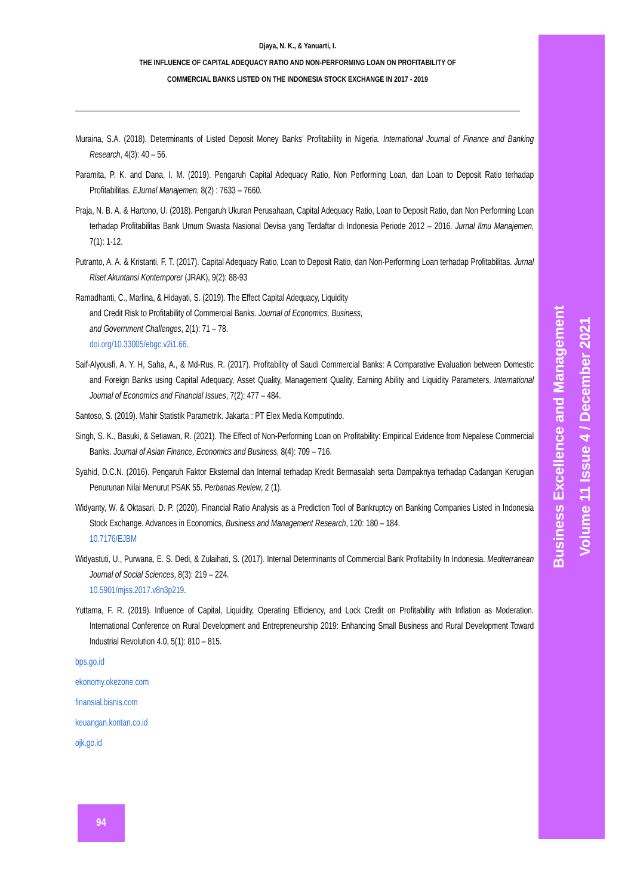Business Excellence and Management
Volume 11 Issue 4 / December 2021
Djaya, N. K., & Yanuarti, I.
THE INFLUENCE OF CAPITAL ADEQUACY RATIO AND NON-PERFORMING LOAN ON PROFITABILITY OF
COMMERCIAL BANKS LISTED ON THE INDONESIA STOCK EXCHANGE IN 2017 - 2019
Muraina, S.A. (2018). Determinants of Listed Deposit Money Banks’ Profitability in Nigeria. International Journal of Finance and Banking Research, 4(3): 40 – 56.
Paramita, P. K. and Dana, I. M. (2019). Pengaruh Capital Adequacy Ratio, Non Performing Loan, dan Loan to Deposit Ratio terhadap Profitabilitas. EJurnal Manajemen, 8(2) : 7633 – 7660.
Praja, N. B. A. & Hartono, U. (2018). Pengaruh Ukuran Perusahaan, Capital Adequacy Ratio, Loan to Deposit Ratio, dan Non Performing Loan terhadap Profitabilitas Bank Umum Swasta Nasional Devisa yang Terdaftar di Indonesia Periode 2012 – 2016. Jurnal Ilmu Manajemen, 7(1): 1-12.
Putranto, A. A. & Kristanti, F. T. (2017). Capital Adequacy Ratio, Loan to Deposit Ratio, dan Non-Performing Loan terhadap Profitabilitas. Jurnal Riset Akuntansi Kontemporer (JRAK), 9(2): 88-93
Ramadhanti, C., Marlina, & Hidayati, S. (2019). The Effect Capital Adequacy, Liquidity
and Credit Risk to Profitability of Commercial Banks. Journal of Economics, Business,
and Government Challenges, 2(1): 71 – 78.
doi.org/10.33005/ebgc.v2i1.66.
Saif-Alyousfi, A. Y. H, Saha, A., & Md-Rus, R. (2017). Profitability of Saudi Commercial Banks: A Comparative Evaluation between Domestic and Foreign Banks using Capital Adequacy, Asset Quality, Management Quality, Earning Ability and Liquidity Parameters. International Journal of Economics and Financial Issues, 7(2): 477 – 484.
Santoso, S. (2019). Mahir Statistik Parametrik. Jakarta : PT Elex Media Komputindo.
Singh, S. K., Basuki, & Setiawan, R. (2021). The Effect of Non-Performing Loan on Profitability: Empirical Evidence from Nepalese Commercial Banks. Journal of Asian Finance, Economics and Business, 8(4): 709 – 716.
Syahid, D.C.N. (2016). Pengaruh Faktor Eksternal dan Internal terhadap Kredit Bermasalah serta Dampaknya terhadap Cadangan Kerugian Penurunan Nilai Menurut PSAK 55. Perbanas Review, 2 (1).
Widyanty, W. & Oktasari, D. P. (2020). Financial Ratio Analysis as a Prediction Tool of Bankruptcy on Banking Companies Listed in Indonesia Stock Exchange. Advances in Economics, Business and Management Research, 120: 180 – 184.
10.7176/EJBM
Widyastuti, U., Purwana, E. S. Dedi, & Zulaihati, S. (2017). Internal Determinants of Commercial Bank Profitability In Indonesia. Mediterranean Journal of Social Sciences, 8(3): 219 – 224.
10.5901/mjss.2017.v8n3p219.
Yuttama, F. R. (2019). Influence of Capital, Liquidity, Operating Efficiency, and Lock Credit on Profitability with Inflation as Moderation. International Conference on Rural Development and Entrepreneurship 2019: Enhancing Small Business and Rural Development Toward Industrial Revolution 4.0, 5(1): 810 – 815.
bps.go.id
ekonomy.okezone.com
finansial.bisnis.com
keuangan.kontan.co.id
ojk.go.id
94